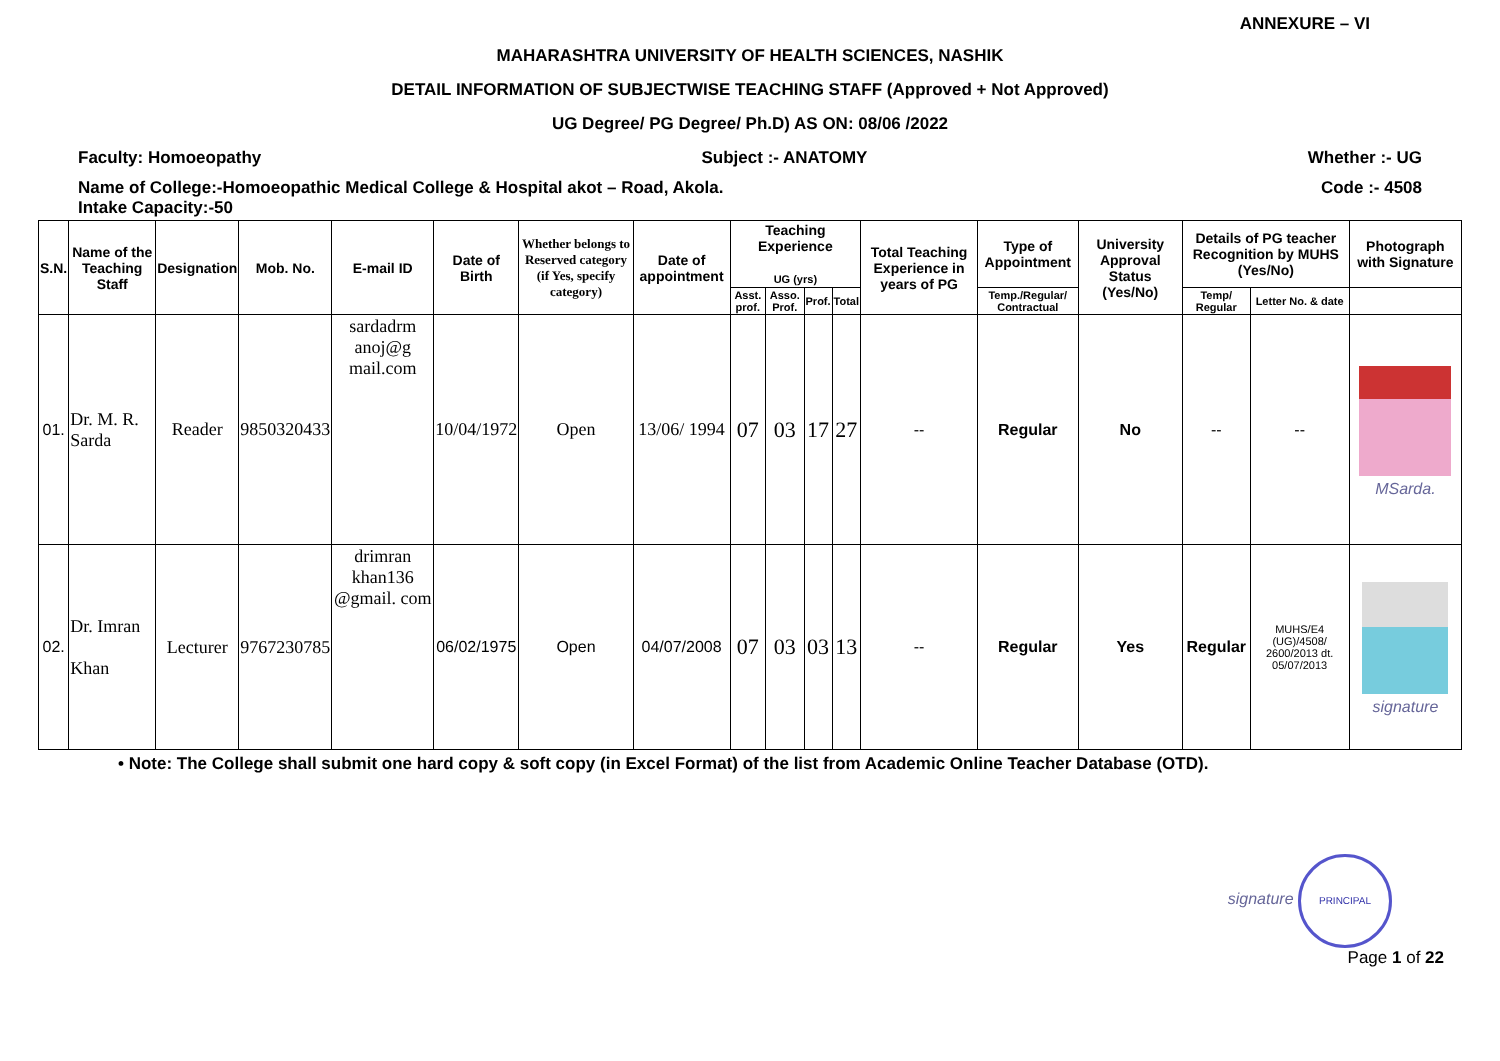ANNEXURE – VI
MAHARASHTRA UNIVERSITY OF HEALTH SCIENCES, NASHIK
DETAIL INFORMATION OF SUBJECTWISE TEACHING STAFF (Approved + Not Approved)
UG Degree/ PG Degree/ Ph.D) AS ON: 08/06 /2022
Faculty: Homoeopathy Subject :- ANATOMY Whether :- UG
Name of College:-Homoeopathic Medical College & Hospital akot – Road, Akola. Code :- 4508
Intake Capacity:-50
| S.N. | Name of the Teaching Staff | Designation | Mob. No. | E-mail ID | Date of Birth | Whether belongs to Reserved category (if Yes, specify category) | Date of appointment | Teaching Experience UG (yrs) | | | | Total Teaching Experience in years of PG | Type of Appointment | University Approval Status (Yes/No) | Details of PG teacher Recognition by MUHS (Yes/No) | | Photograph with Signature |
| --- | --- | --- | --- | --- | --- | --- | --- | --- | --- | --- | --- | --- | --- | --- | --- | --- | --- |
| | | | | | | | | Asst. prof. | Asso. Prof. | Prof. | Total | | Temp./Regular/ Contractual | | Temp/ Regular | Letter No. & date | |
| 01. | Dr. M. R. Sarda | Reader | 9850320433 | sardadrm anoj@g mail.com | 10/04/1972 | Open | 13/06/ 1994 | 07 | 03 | 17 | 27 | -- | Regular | No | -- | -- | MSarda. |
| 02. | Dr. Imran Khan | Lecturer | 9767230785 | drimran khan136 @gmail. com | 06/02/1975 | Open | 04/07/2008 | 07 | 03 | 03 | 13 | -- | Regular | Yes | Regular | MUHS/E4 (UG)/4508/ 2600/2013 dt. 05/07/2013 | signature |
• Note: The College shall submit one hard copy & soft copy (in Excel Format) of the list from Academic Online Teacher Database (OTD).
signature PRINCIPAL
Page 1 of 22